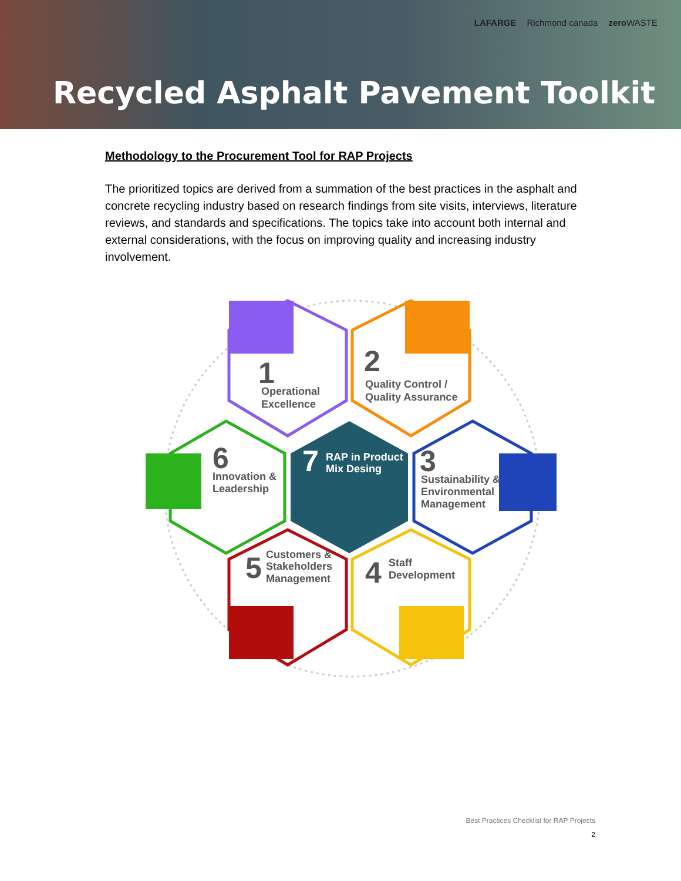LAFARGE Richmond canada zero WASTE
Recycled Asphalt Pavement Toolkit
Methodology to the Procurement Tool for RAP Projects
The prioritized topics are derived from a summation of the best practices in the asphalt and concrete recycling industry based on research findings from site visits, interviews, literature reviews, and standards and specifications. The topics take into account both internal and external considerations, with the focus on improving quality and increasing industry involvement.
Operational
Excellence
1
2
Quality Control /
Quality Assurance
6
Innovation &
Leadership
7
RAP in Product
Mix Desing
3
Sustainability &
Environmental
Management
5
Customers &
Stakeholders
Management
4
Staff
Development
Best Practices Checklist for RAP Projects
2